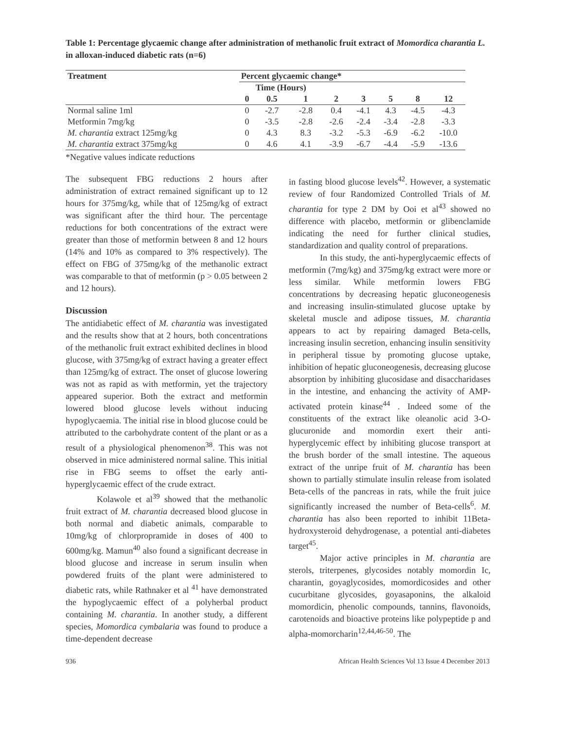Table 1: Percentage glycaemic change after administration of methanolic fruit extract of Momordica charantia L. in alloxan-induced diabetic rats (n=6)
| Treatment | Percent glycaemic change* | | | | | | | |
| --- | --- | --- | --- | --- | --- | --- | --- | --- |
| | Time (Hours) | | | | | | | |
| | 0 | 0.5 | 1 | 2 | 3 | 5 | 8 | 12 |
| Normal saline 1ml | 0 | -2.7 | -2.8 | 0.4 | -4.1 | 4.3 | -4.5 | -4.3 |
| Metformin 7mg/kg | 0 | -3.5 | -2.8 | -2.6 | -2.4 | -3.4 | -2.8 | -3.3 |
| M. charantia extract 125mg/kg | 0 | 4.3 | 8.3 | -3.2 | -5.3 | -6.9 | -6.2 | -10.0 |
| M. charantia extract 375mg/kg | 0 | 4.6 | 4.1 | -3.9 | -6.7 | -4.4 | -5.9 | -13.6 |
*Negative values indicate reductions
The subsequent FBG reductions 2 hours after administration of extract remained significant up to 12 hours for 375mg/kg, while that of 125mg/kg of extract was significant after the third hour. The percentage reductions for both concentrations of the extract were greater than those of metformin between 8 and 12 hours (14% and 10% as compared to 3% respectively). The effect on FBG of 375mg/kg of the methanolic extract was comparable to that of metformin (p > 0.05 between 2 and 12 hours).
Discussion
The antidiabetic effect of M. charantia was investigated and the results show that at 2 hours, both concentrations of the methanolic fruit extract exhibited declines in blood glucose, with 375mg/kg of extract having a greater effect than 125mg/kg of extract. The onset of glucose lowering was not as rapid as with metformin, yet the trajectory appeared superior. Both the extract and metformin lowered blood glucose levels without inducing hypoglycaemia. The initial rise in blood glucose could be attributed to the carbohydrate content of the plant or as a result of a physiological phenomenon<sup>38</sup>. This was not observed in mice administered normal saline. This initial rise in FBG seems to offset the early anti-hyperglycaemic effect of the crude extract.
Kolawole et al<sup>39</sup> showed that the methanolic fruit extract of M. charantia decreased blood glucose in both normal and diabetic animals, comparable to 10mg/kg of chlorpropramide in doses of 400 to 600mg/kg. Mamun<sup>40</sup> also found a significant decrease in blood glucose and increase in serum insulin when powdered fruits of the plant were administered to diabetic rats, while Rathnaker et al <sup>41</sup> have demonstrated the hypoglycaemic effect of a polyherbal product containing M. charantia. In another study, a different species, Momordica cymbalaria was found to produce a time-dependent decrease
in fasting blood glucose levels<sup>42</sup>. However, a systematic review of four Randomized Controlled Trials of M. charantia for type 2 DM by Ooi et al<sup>43</sup> showed no difference with placebo, metformin or glibenclamide indicating the need for further clinical studies, standardization and quality control of preparations.
In this study, the anti-hyperglycaemic effects of metformin (7mg/kg) and 375mg/kg extract were more or less similar. While metformin lowers FBG concentrations by decreasing hepatic gluconeogenesis and increasing insulin-stimulated glucose uptake by skeletal muscle and adipose tissues, M. charantia appears to act by repairing damaged Beta-cells, increasing insulin secretion, enhancing insulin sensitivity in peripheral tissue by promoting glucose uptake, inhibition of hepatic gluconeogenesis, decreasing glucose absorption by inhibiting glucosidase and disaccharidases in the intestine, and enhancing the activity of AMP-activated protein kinase<sup>44</sup> . Indeed some of the constituents of the extract like oleanolic acid 3-O-glucuronide and momordin exert their anti-hyperglycemic effect by inhibiting glucose transport at the brush border of the small intestine. The aqueous extract of the unripe fruit of M. charantia has been shown to partially stimulate insulin release from isolated Beta-cells of the pancreas in rats, while the fruit juice significantly increased the number of Beta-cells<sup>6</sup>. M. charantia has also been reported to inhibit 11Beta-hydroxysteroid dehydrogenase, a potential anti-diabetes target<sup>45</sup>.
Major active principles in M. charantia are sterols, triterpenes, glycosides notably momordin Ic, charantin, goyaglycosides, momordicosides and other cucurbitane glycosides, goyasaponins, the alkaloid momordicin, phenolic compounds, tannins, flavonoids, carotenoids and bioactive proteins like polypeptide p and alpha-momorcharin<sup>12,44,46-50</sup>. The
936 African Health Sciences Vol 13 Issue 4 December 2013